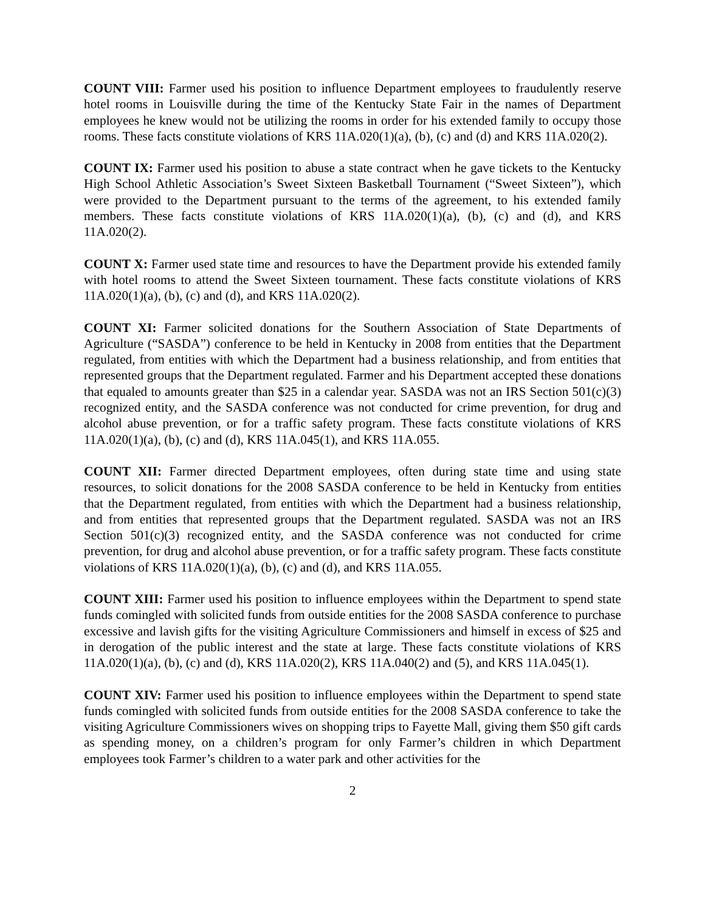COUNT VIII: Farmer used his position to influence Department employees to fraudulently reserve hotel rooms in Louisville during the time of the Kentucky State Fair in the names of Department employees he knew would not be utilizing the rooms in order for his extended family to occupy those rooms. These facts constitute violations of KRS 11A.020(1)(a), (b), (c) and (d) and KRS 11A.020(2).
COUNT IX: Farmer used his position to abuse a state contract when he gave tickets to the Kentucky High School Athletic Association’s Sweet Sixteen Basketball Tournament (“Sweet Sixteen”), which were provided to the Department pursuant to the terms of the agreement, to his extended family members. These facts constitute violations of KRS 11A.020(1)(a), (b), (c) and (d), and KRS 11A.020(2).
COUNT X: Farmer used state time and resources to have the Department provide his extended family with hotel rooms to attend the Sweet Sixteen tournament. These facts constitute violations of KRS 11A.020(1)(a), (b), (c) and (d), and KRS 11A.020(2).
COUNT XI: Farmer solicited donations for the Southern Association of State Departments of Agriculture (“SASDA”) conference to be held in Kentucky in 2008 from entities that the Department regulated, from entities with which the Department had a business relationship, and from entities that represented groups that the Department regulated. Farmer and his Department accepted these donations that equaled to amounts greater than $25 in a calendar year. SASDA was not an IRS Section 501(c)(3) recognized entity, and the SASDA conference was not conducted for crime prevention, for drug and alcohol abuse prevention, or for a traffic safety program. These facts constitute violations of KRS 11A.020(1)(a), (b), (c) and (d), KRS 11A.045(1), and KRS 11A.055.
COUNT XII: Farmer directed Department employees, often during state time and using state resources, to solicit donations for the 2008 SASDA conference to be held in Kentucky from entities that the Department regulated, from entities with which the Department had a business relationship, and from entities that represented groups that the Department regulated. SASDA was not an IRS Section 501(c)(3) recognized entity, and the SASDA conference was not conducted for crime prevention, for drug and alcohol abuse prevention, or for a traffic safety program. These facts constitute violations of KRS 11A.020(1)(a), (b), (c) and (d), and KRS 11A.055.
COUNT XIII: Farmer used his position to influence employees within the Department to spend state funds comingled with solicited funds from outside entities for the 2008 SASDA conference to purchase excessive and lavish gifts for the visiting Agriculture Commissioners and himself in excess of $25 and in derogation of the public interest and the state at large. These facts constitute violations of KRS 11A.020(1)(a), (b), (c) and (d), KRS 11A.020(2), KRS 11A.040(2) and (5), and KRS 11A.045(1).
COUNT XIV: Farmer used his position to influence employees within the Department to spend state funds comingled with solicited funds from outside entities for the 2008 SASDA conference to take the visiting Agriculture Commissioners wives on shopping trips to Fayette Mall, giving them $50 gift cards as spending money, on a children’s program for only Farmer’s children in which Department employees took Farmer’s children to a water park and other activities for the
2